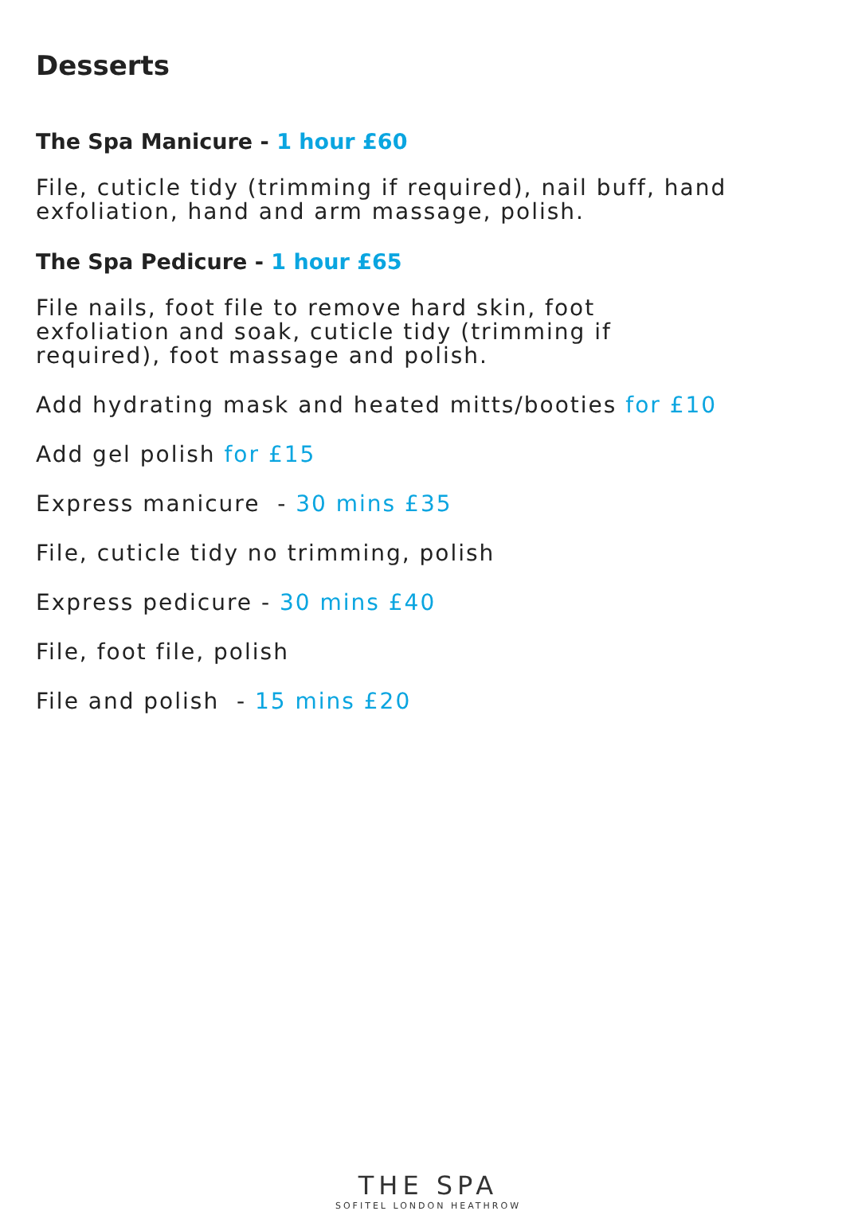Desserts
The Spa Manicure - 1 hour £60
File, cuticle tidy (trimming if required), nail buff, hand exfoliation, hand and arm massage, polish.
The Spa Pedicure - 1 hour £65
File nails, foot file to remove hard skin, foot
exfoliation and soak, cuticle tidy (trimming if
required), foot massage and polish.
Add hydrating mask and heated mitts/booties for £10
Add gel polish for £15
Express manicure - 30 mins £35
File, cuticle tidy no trimming, polish
Express pedicure - 30 mins £40
File, foot file, polish
File and polish - 15 mins £20
THE SPA
SOFITEL LONDON HEATHROW